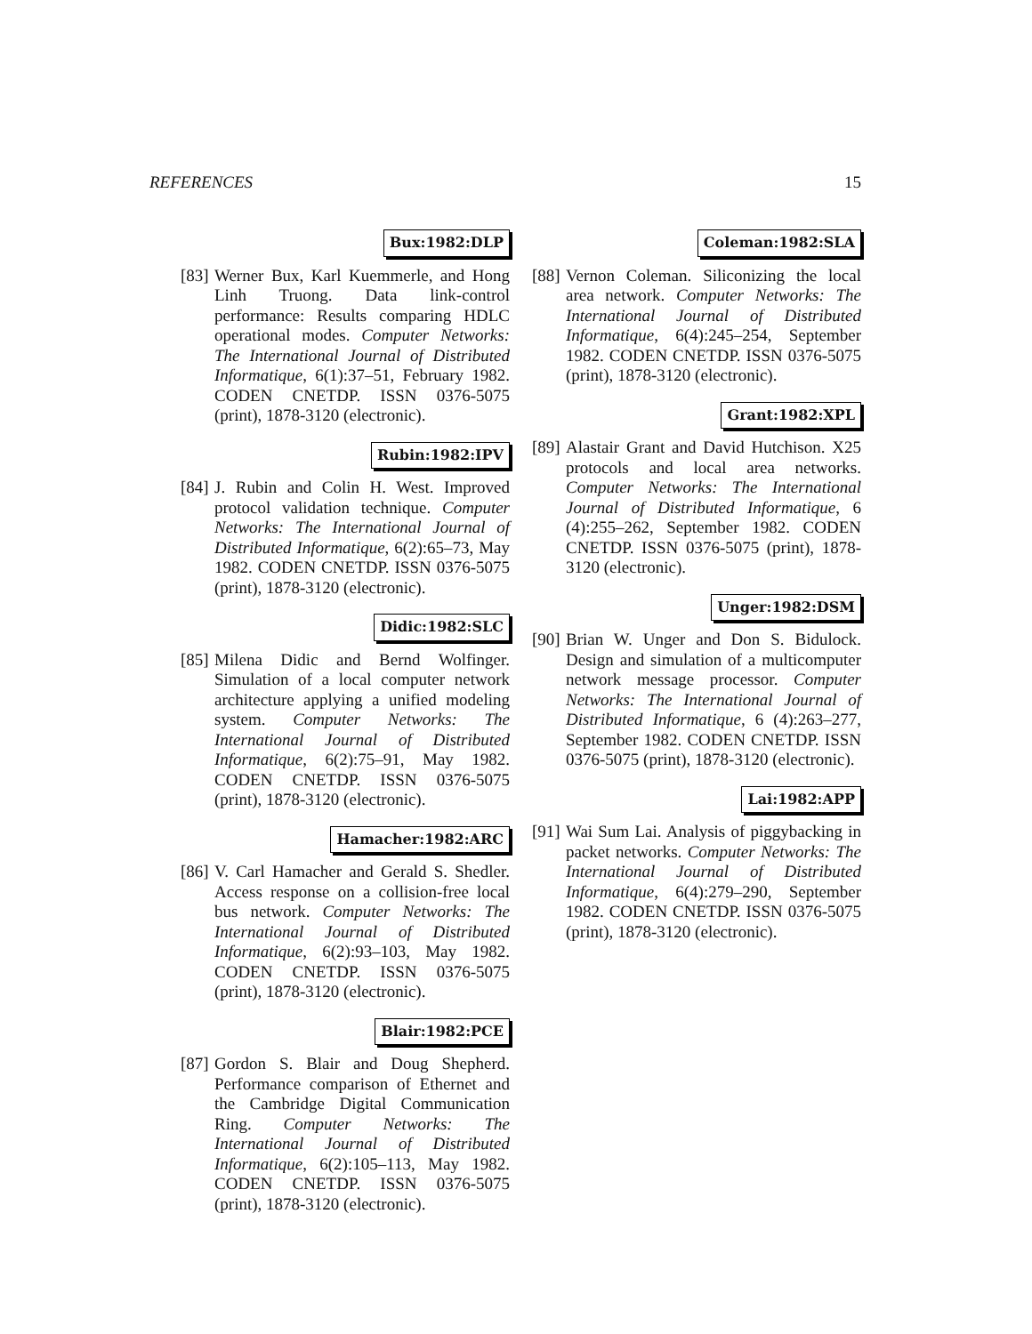REFERENCES 15
Bux:1982:DLP
[83]
Werner Bux, Karl Kuemmerle, and Hong Linh Truong. Data link-control performance: Results comparing HDLC operational modes. Computer Networks: The International Journal of Distributed Informatique, 6(1):37–51, February 1982. CODEN CNETDP. ISSN 0376-5075 (print), 1878-3120 (electronic).
Rubin:1982:IPV
[84]
J. Rubin and Colin H. West. Improved protocol validation technique. Computer Networks: The International Journal of Distributed Informatique, 6(2):65–73, May 1982. CODEN CNETDP. ISSN 0376-5075 (print), 1878-3120 (electronic).
Didic:1982:SLC
[85]
Milena Didic and Bernd Wolfinger. Simulation of a local computer network architecture applying a unified modeling system. Computer Networks: The International Journal of Distributed Informatique, 6(2):75–91, May 1982. CODEN CNETDP. ISSN 0376-5075 (print), 1878-3120 (electronic).
Hamacher:1982:ARC
[86]
V. Carl Hamacher and Gerald S. Shedler. Access response on a collision-free local bus network. Computer Networks: The International Journal of Distributed Informatique, 6(2):93–103, May 1982. CODEN CNETDP. ISSN 0376-5075 (print), 1878-3120 (electronic).
Blair:1982:PCE
[87]
Gordon S. Blair and Doug Shepherd. Performance comparison of Ethernet and the Cambridge Digital Communication Ring. Computer Networks: The International Journal of Distributed Informatique, 6(2):105–113, May 1982. CODEN CNETDP. ISSN 0376-5075 (print), 1878-3120 (electronic).
Coleman:1982:SLA
[88]
Vernon Coleman. Siliconizing the local area network. Computer Networks: The International Journal of Distributed Informatique, 6(4):245–254, September 1982. CODEN CNETDP. ISSN 0376-5075 (print), 1878-3120 (electronic).
Grant:1982:XPL
[89]
Alastair Grant and David Hutchison. X25 protocols and local area networks. Computer Networks: The International Journal of Distributed Informatique, 6 (4):255–262, September 1982. CODEN CNETDP. ISSN 0376-5075 (print), 1878-3120 (electronic).
Unger:1982:DSM
[90]
Brian W. Unger and Don S. Bidulock. Design and simulation of a multicomputer network message processor. Computer Networks: The International Journal of Distributed Informatique, 6 (4):263–277, September 1982. CODEN CNETDP. ISSN 0376-5075 (print), 1878-3120 (electronic).
Lai:1982:APP
[91]
Wai Sum Lai. Analysis of piggybacking in packet networks. Computer Networks: The International Journal of Distributed Informatique, 6(4):279–290, September 1982. CODEN CNETDP. ISSN 0376-5075 (print), 1878-3120 (electronic).